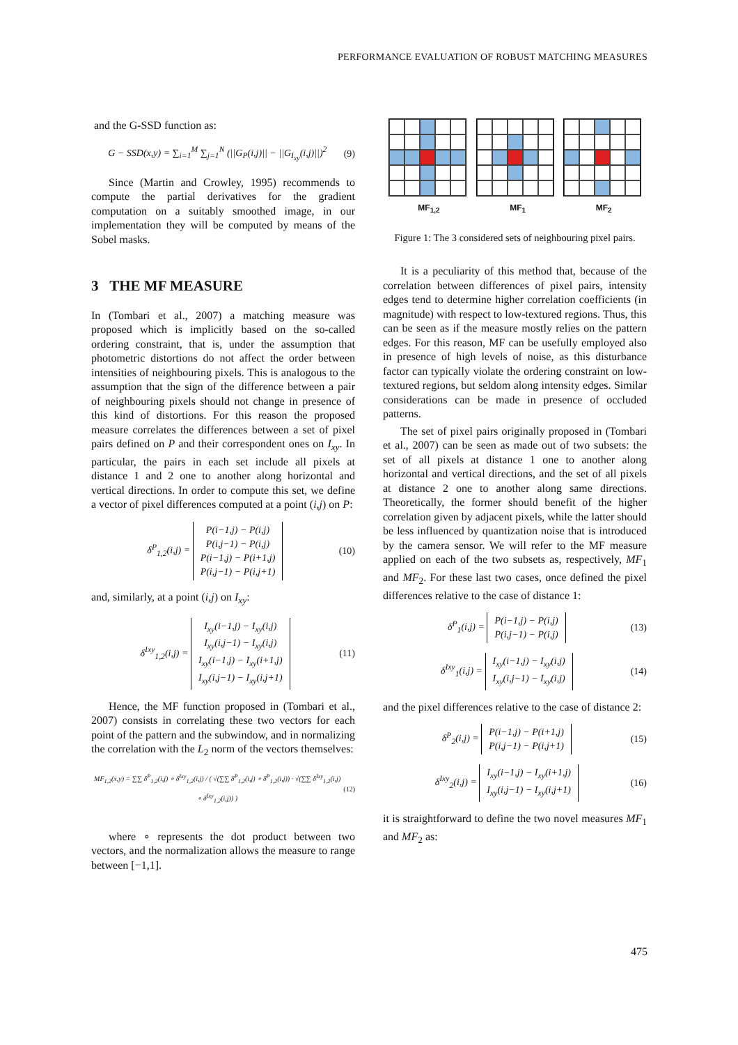PERFORMANCE EVALUATION OF ROBUST MATCHING MEASURES
and the G-SSD function as:
G − SSD(x,y) = ∑<sub>i=1</sub><sup>M</sup> ∑<sub>j=1</sub><sup>N</sup> (||G<sub>P</sub>(i,j)|| − ||G<sub>I<sub>xy</sub></sub>(i,j)||)<sup>2</sup> (9)
Since (Martin and Crowley, 1995) recommends to compute the partial derivatives for the gradient computation on a suitably smoothed image, in our implementation they will be computed by means of the Sobel masks.
3 THE MF MEASURE
In (Tombari et al., 2007) a matching measure was proposed which is implicitly based on the so-called ordering constraint, that is, under the assumption that photometric distortions do not affect the order between intensities of neighbouring pixels. This is analogous to the assumption that the sign of the difference between a pair of neighbouring pixels should not change in presence of this kind of distortions. For this reason the proposed measure correlates the differences between a set of pixel pairs defined on P and their correspondent ones on I<sub>xy</sub>. In particular, the pairs in each set include all pixels at distance 1 and 2 one to another along horizontal and vertical directions. In order to compute this set, we define a vector of pixel differences computed at a point (i,j) on P:
δ<sup>P</sup><sub>1,2</sub>(i,j) = P(i−1,j) − P(i,j)
P(i,j−1) − P(i,j)
P(i−1,j) − P(i+1,j)
P(i,j−1) − P(i,j+1) (10)
and, similarly, at a point (i,j) on I<sub>xy</sub>:
δ<sup>Ixy</sup><sub>1,2</sub>(i,j) = I<sub>xy</sub>(i−1,j) − I<sub>xy</sub>(i,j)
I<sub>xy</sub>(i,j−1) − I<sub>xy</sub>(i,j)
I<sub>xy</sub>(i−1,j) − I<sub>xy</sub>(i+1,j)
I<sub>xy</sub>(i,j−1) − I<sub>xy</sub>(i,j+1) (11)
Hence, the MF function proposed in (Tombari et al., 2007) consists in correlating these two vectors for each point of the pattern and the subwindow, and in normalizing the correlation with the L<sub>2</sub> norm of the vectors themselves:
MF<sub>1,2</sub>(x,y) = ∑∑ δ<sup>P</sup><sub>1,2</sub>(i,j) ∘ δ<sup>Ixy</sup><sub>1,2</sub>(i,j) / ( √(∑∑ δ<sup>P</sup><sub>1,2</sub>(i,j) ∘ δ<sup>P</sup><sub>1,2</sub>(i,j)) · √(∑∑ δ<sup>Ixy</sup><sub>1,2</sub>(i,j) ∘ δ<sup>Ixy</sup><sub>1,2</sub>(i,j)) ) (12)
where ∘ represents the dot product between two vectors, and the normalization allows the measure to range between [−1,1].
MF<sub>1,2</sub> MF<sub>1</sub> MF<sub>2</sub>
Figure 1: The 3 considered sets of neighbouring pixel pairs.
It is a peculiarity of this method that, because of the correlation between differences of pixel pairs, intensity edges tend to determine higher correlation coefficients (in magnitude) with respect to low-textured regions. Thus, this can be seen as if the measure mostly relies on the pattern edges. For this reason, MF can be usefully employed also in presence of high levels of noise, as this disturbance factor can typically violate the ordering constraint on low-textured regions, but seldom along intensity edges. Similar considerations can be made in presence of occluded patterns.
The set of pixel pairs originally proposed in (Tombari et al., 2007) can be seen as made out of two subsets: the set of all pixels at distance 1 one to another along horizontal and vertical directions, and the set of all pixels at distance 2 one to another along same directions. Theoretically, the former should benefit of the higher correlation given by adjacent pixels, while the latter should be less influenced by quantization noise that is introduced by the camera sensor. We will refer to the MF measure applied on each of the two subsets as, respectively, MF<sub>1</sub> and MF<sub>2</sub>. For these last two cases, once defined the pixel differences relative to the case of distance 1:
δ<sup>P</sup><sub>1</sub>(i,j) = P(i−1,j) − P(i,j)
P(i,j−1) − P(i,j) (13)
δ<sup>Ixy</sup><sub>1</sub>(i,j) = I<sub>xy</sub>(i−1,j) − I<sub>xy</sub>(i,j)
I<sub>xy</sub>(i,j−1) − I<sub>xy</sub>(i,j) (14)
and the pixel differences relative to the case of distance 2:
δ<sup>P</sup><sub>2</sub>(i,j) = P(i−1,j) − P(i+1,j)
P(i,j−1) − P(i,j+1) (15)
δ<sup>Ixy</sup><sub>2</sub>(i,j) = I<sub>xy</sub>(i−1,j) − I<sub>xy</sub>(i+1,j)
I<sub>xy</sub>(i,j−1) − I<sub>xy</sub>(i,j+1) (16)
it is straightforward to define the two novel measures MF<sub>1</sub> and MF<sub>2</sub> as:
475